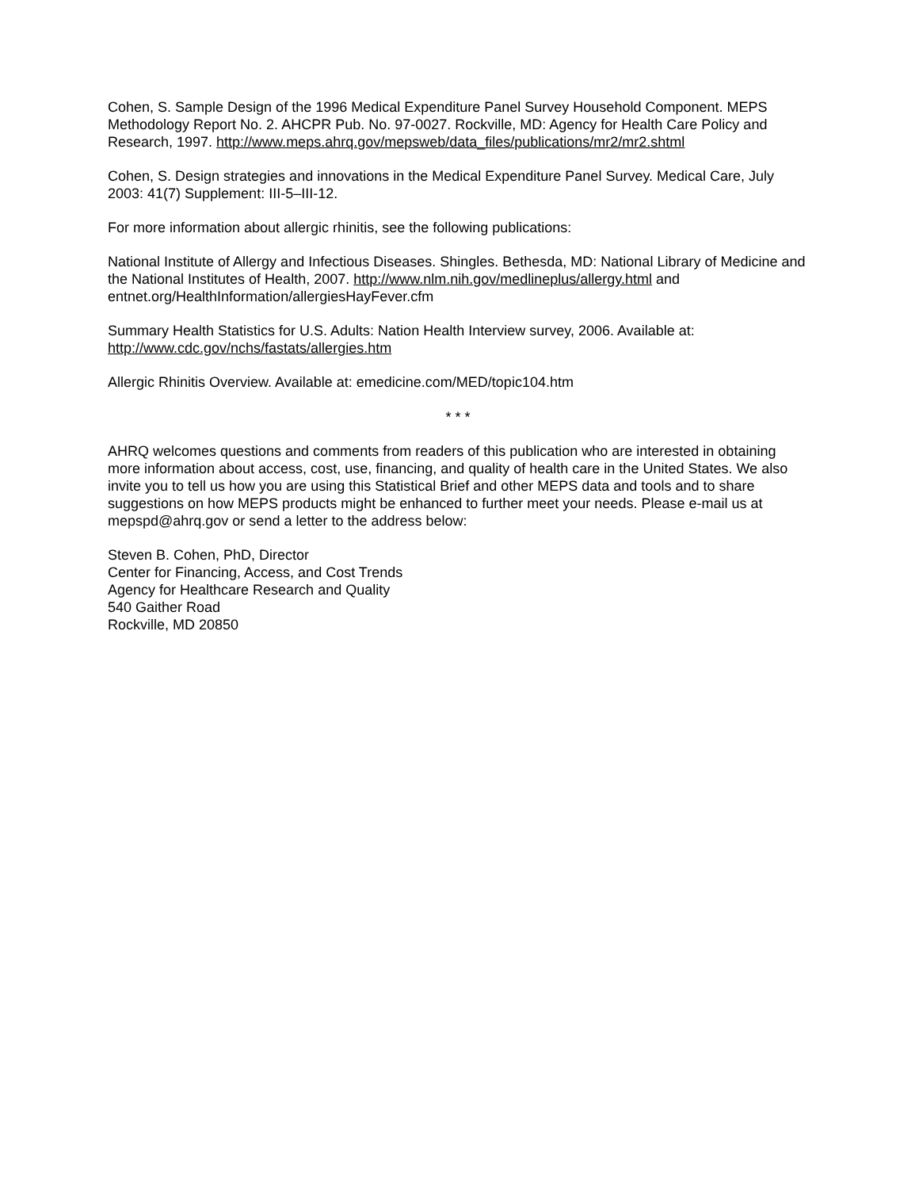Cohen, S. Sample Design of the 1996 Medical Expenditure Panel Survey Household Component. MEPS Methodology Report No. 2. AHCPR Pub. No. 97-0027. Rockville, MD: Agency for Health Care Policy and Research, 1997. http://www.meps.ahrq.gov/mepsweb/data_files/publications/mr2/mr2.shtml
Cohen, S. Design strategies and innovations in the Medical Expenditure Panel Survey. Medical Care, July 2003: 41(7) Supplement: III-5–III-12.
For more information about allergic rhinitis, see the following publications:
National Institute of Allergy and Infectious Diseases. Shingles. Bethesda, MD: National Library of Medicine and the National Institutes of Health, 2007. http://www.nlm.nih.gov/medlineplus/allergy.html and entnet.org/HealthInformation/allergiesHayFever.cfm
Summary Health Statistics for U.S. Adults: Nation Health Interview survey, 2006. Available at: http://www.cdc.gov/nchs/fastats/allergies.htm
Allergic Rhinitis Overview. Available at: emedicine.com/MED/topic104.htm
* * *
AHRQ welcomes questions and comments from readers of this publication who are interested in obtaining more information about access, cost, use, financing, and quality of health care in the United States. We also invite you to tell us how you are using this Statistical Brief and other MEPS data and tools and to share suggestions on how MEPS products might be enhanced to further meet your needs. Please e-mail us at mepspd@ahrq.gov or send a letter to the address below:
Steven B. Cohen, PhD, Director
Center for Financing, Access, and Cost Trends
Agency for Healthcare Research and Quality
540 Gaither Road
Rockville, MD 20850